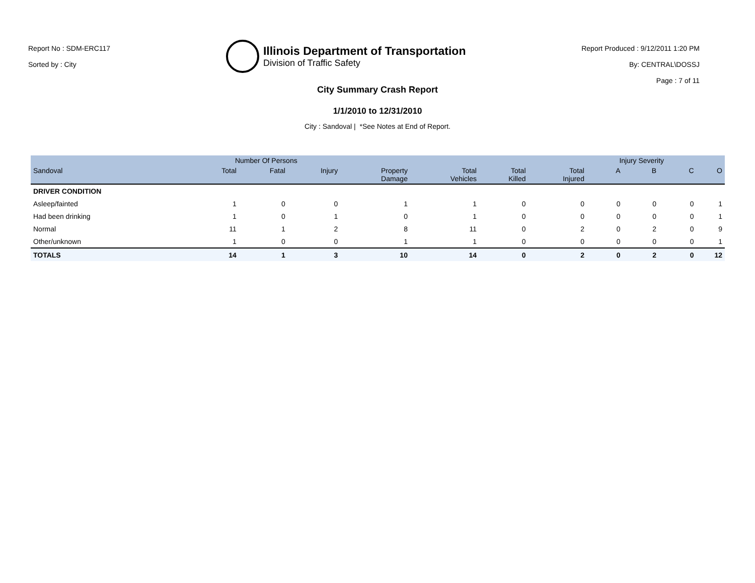Report No : SDM-ERC117
Sorted by : City
Illinois Department of Transportation
Division of Traffic Safety
Report Produced : 9/12/2011 1:20 PM
By: CENTRAL\DOSSJ
Page : 7 of 11
City Summary Crash Report
1/1/2010 to 12/31/2010
City : Sandoval | *See Notes at End of Report.
| | Number Of Persons | | | | | | | Injury Severity | | | |
| --- | --- | --- | --- | --- | --- | --- | --- | --- | --- | --- | --- |
| Sandoval | Total | Fatal | Injury | Property Damage | Total Vehicles | Total Killed | Total Injured | A | B | C | O |
| DRIVER CONDITION | | | | | | | | | | | |
| Asleep/fainted | 1 | 0 | 0 | 1 | 1 | 0 | 0 | 0 | 0 | 0 | 1 |
| Had been drinking | 1 | 0 | 1 | 0 | 1 | 0 | 0 | 0 | 0 | 0 | 1 |
| Normal | 11 | 1 | 2 | 8 | 11 | 0 | 2 | 0 | 2 | 0 | 9 |
| Other/unknown | 1 | 0 | 0 | 1 | 1 | 0 | 0 | 0 | 0 | 0 | 1 |
| TOTALS | 14 | 1 | 3 | 10 | 14 | 0 | 2 | 0 | 2 | 0 | 12 |